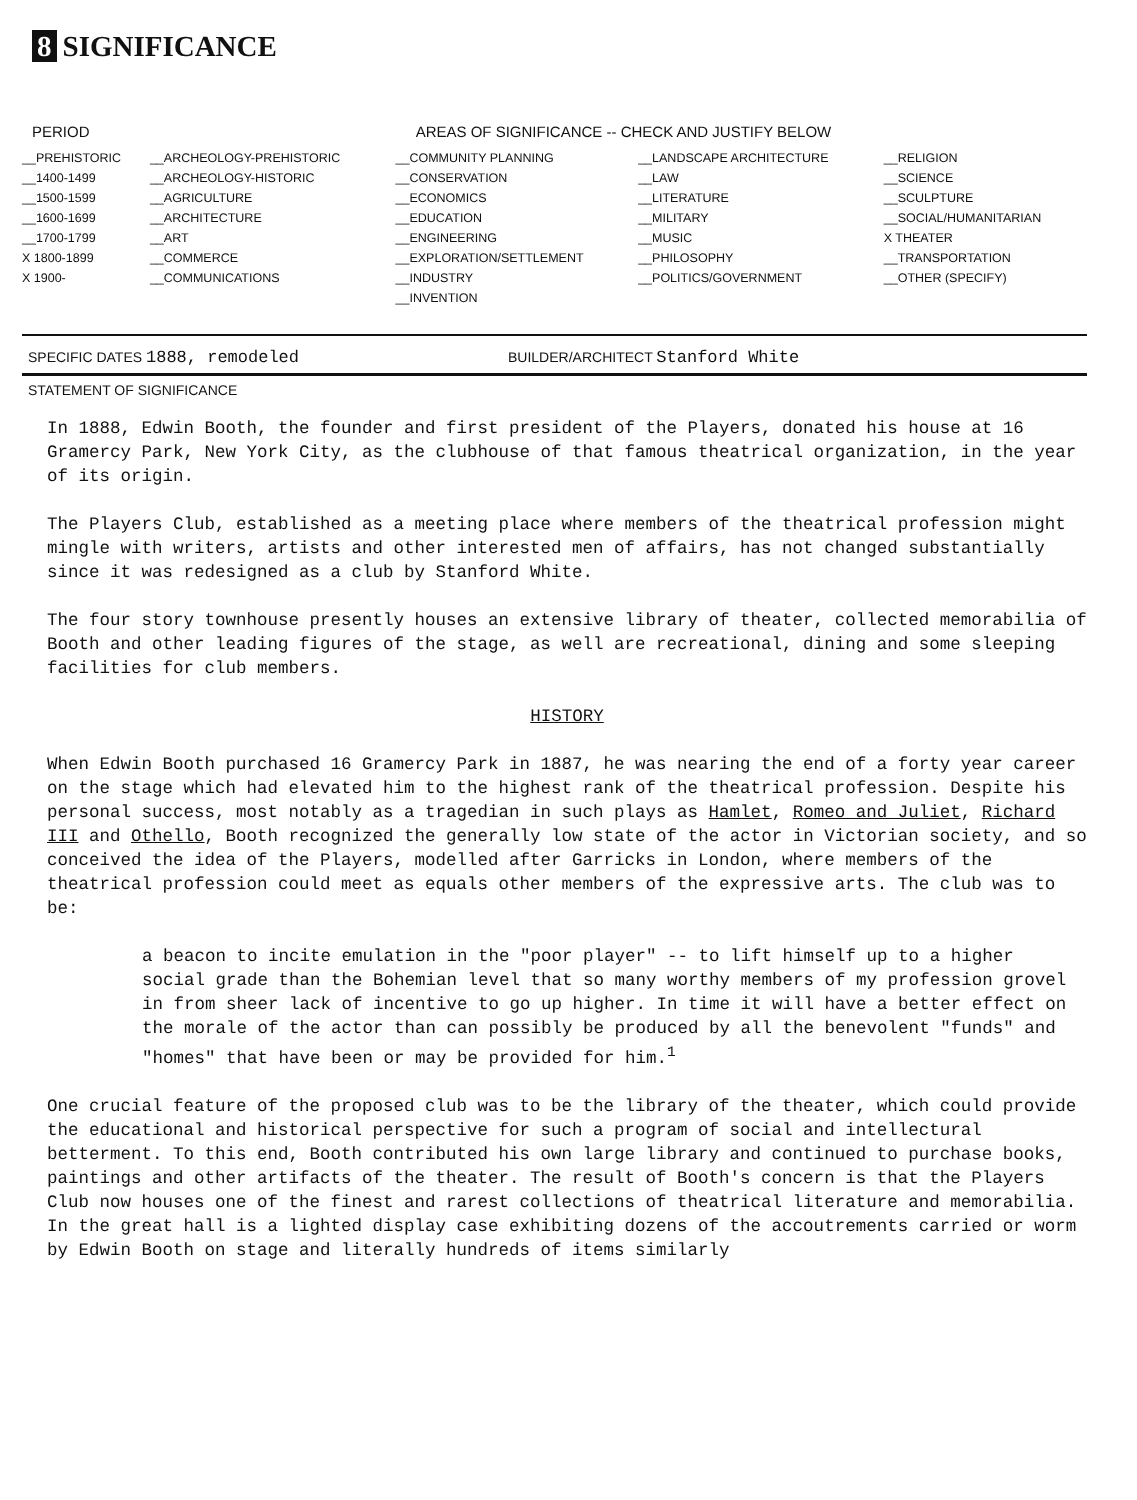8 SIGNIFICANCE
| PERIOD | AREAS OF SIGNIFICANCE -- CHECK AND JUSTIFY BELOW | | | |
| --- | --- | --- | --- | --- |
| __PREHISTORIC | __ARCHEOLOGY-PREHISTORIC | __COMMUNITY PLANNING | __LANDSCAPE ARCHITECTURE | __RELIGION |
| __1400-1499 | __ARCHEOLOGY-HISTORIC | __CONSERVATION | __LAW | __SCIENCE |
| __1500-1599 | __AGRICULTURE | __ECONOMICS | __LITERATURE | __SCULPTURE |
| __1600-1699 | __ARCHITECTURE | __EDUCATION | __MILITARY | __SOCIAL/HUMANITARIAN |
| __1700-1799 | __ART | __ENGINEERING | __MUSIC | X THEATER |
| X 1800-1899 | __COMMERCE | __EXPLORATION/SETTLEMENT | __PHILOSOPHY | __TRANSPORTATION |
| X 1900- | __COMMUNICATIONS | __INDUSTRY | __POLITICS/GOVERNMENT | __OTHER (SPECIFY) |
| | | __INVENTION | | |
SPECIFIC DATES 1888, remodeled
BUILDER/ARCHITECT Stanford White
STATEMENT OF SIGNIFICANCE
In 1888, Edwin Booth, the founder and first president of the Players, donated his house at 16 Gramercy Park, New York City, as the clubhouse of that famous theatrical organization, in the year of its origin.
The Players Club, established as a meeting place where members of the theatrical profession might mingle with writers, artists and other interested men of affairs, has not changed substantially since it was redesigned as a club by Stanford White.
The four story townhouse presently houses an extensive library of theater, collected memorabilia of Booth and other leading figures of the stage, as well are recreational, dining and some sleeping facilities for club members.
HISTORY
When Edwin Booth purchased 16 Gramercy Park in 1887, he was nearing the end of a forty year career on the stage which had elevated him to the highest rank of the theatrical profession. Despite his personal success, most notably as a tragedian in such plays as Hamlet, Romeo and Juliet, Richard III and Othello, Booth recognized the generally low state of the actor in Victorian society, and so conceived the idea of the Players, modelled after Garricks in London, where members of the theatrical profession could meet as equals other members of the expressive arts. The club was to be:
a beacon to incite emulation in the "poor player" -- to lift himself up to a higher social grade than the Bohemian level that so many worthy members of my profession grovel in from sheer lack of incentive to go up higher. In time it will have a better effect on the morale of the actor than can possibly be produced by all the benevolent "funds" and "homes" that have been or may be provided for him.<sup>1</sup>
One crucial feature of the proposed club was to be the library of the theater, which could provide the educational and historical perspective for such a program of social and intellectural betterment. To this end, Booth contributed his own large library and continued to purchase books, paintings and other artifacts of the theater. The result of Booth's concern is that the Players Club now houses one of the finest and rarest collections of theatrical literature and memorabilia. In the great hall is a lighted display case exhibiting dozens of the accoutrements carried or worm by Edwin Booth on stage and literally hundreds of items similarly